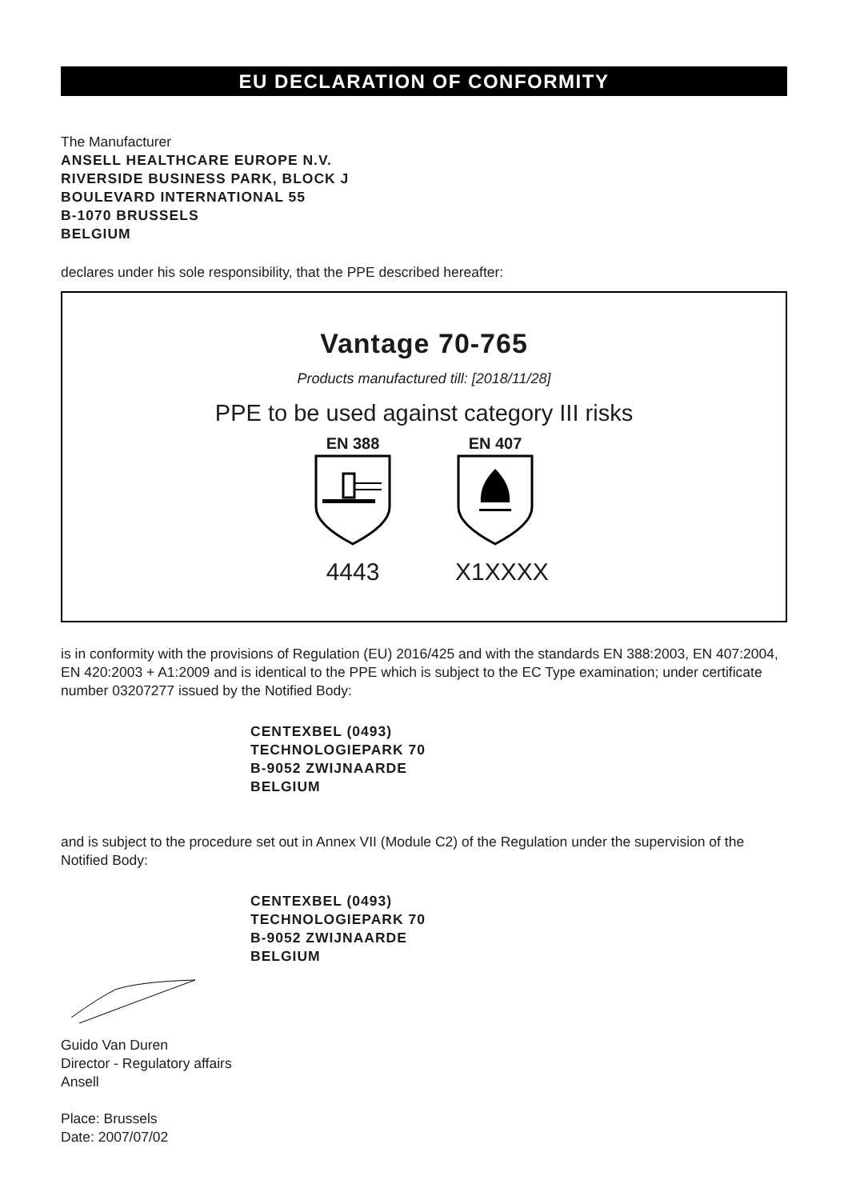EU DECLARATION OF CONFORMITY
The Manufacturer
ANSELL HEALTHCARE EUROPE N.V.
RIVERSIDE BUSINESS PARK, BLOCK J
BOULEVARD INTERNATIONAL 55
B-1070 BRUSSELS
BELGIUM
declares under his sole responsibility, that the PPE described hereafter:
Vantage 70-765
Products manufactured till: [2018/11/28]
PPE to be used against category III risks
EN 388
4443
EN 407
X1XXXX
is in conformity with the provisions of Regulation (EU) 2016/425 and with the standards EN 388:2003, EN 407:2004, EN 420:2003 + A1:2009 and is identical to the PPE which is subject to the EC Type examination; under certificate number 03207277 issued by the Notified Body:
CENTEXBEL (0493)
TECHNOLOGIEPARK 70
B-9052 ZWIJNAARDE
BELGIUM
and is subject to the procedure set out in Annex VII (Module C2) of the Regulation under the supervision of the Notified Body:
CENTEXBEL (0493)
TECHNOLOGIEPARK 70
B-9052 ZWIJNAARDE
BELGIUM
Guido Van Duren
Director - Regulatory affairs
Ansell
Place: Brussels
Date: 2007/07/02